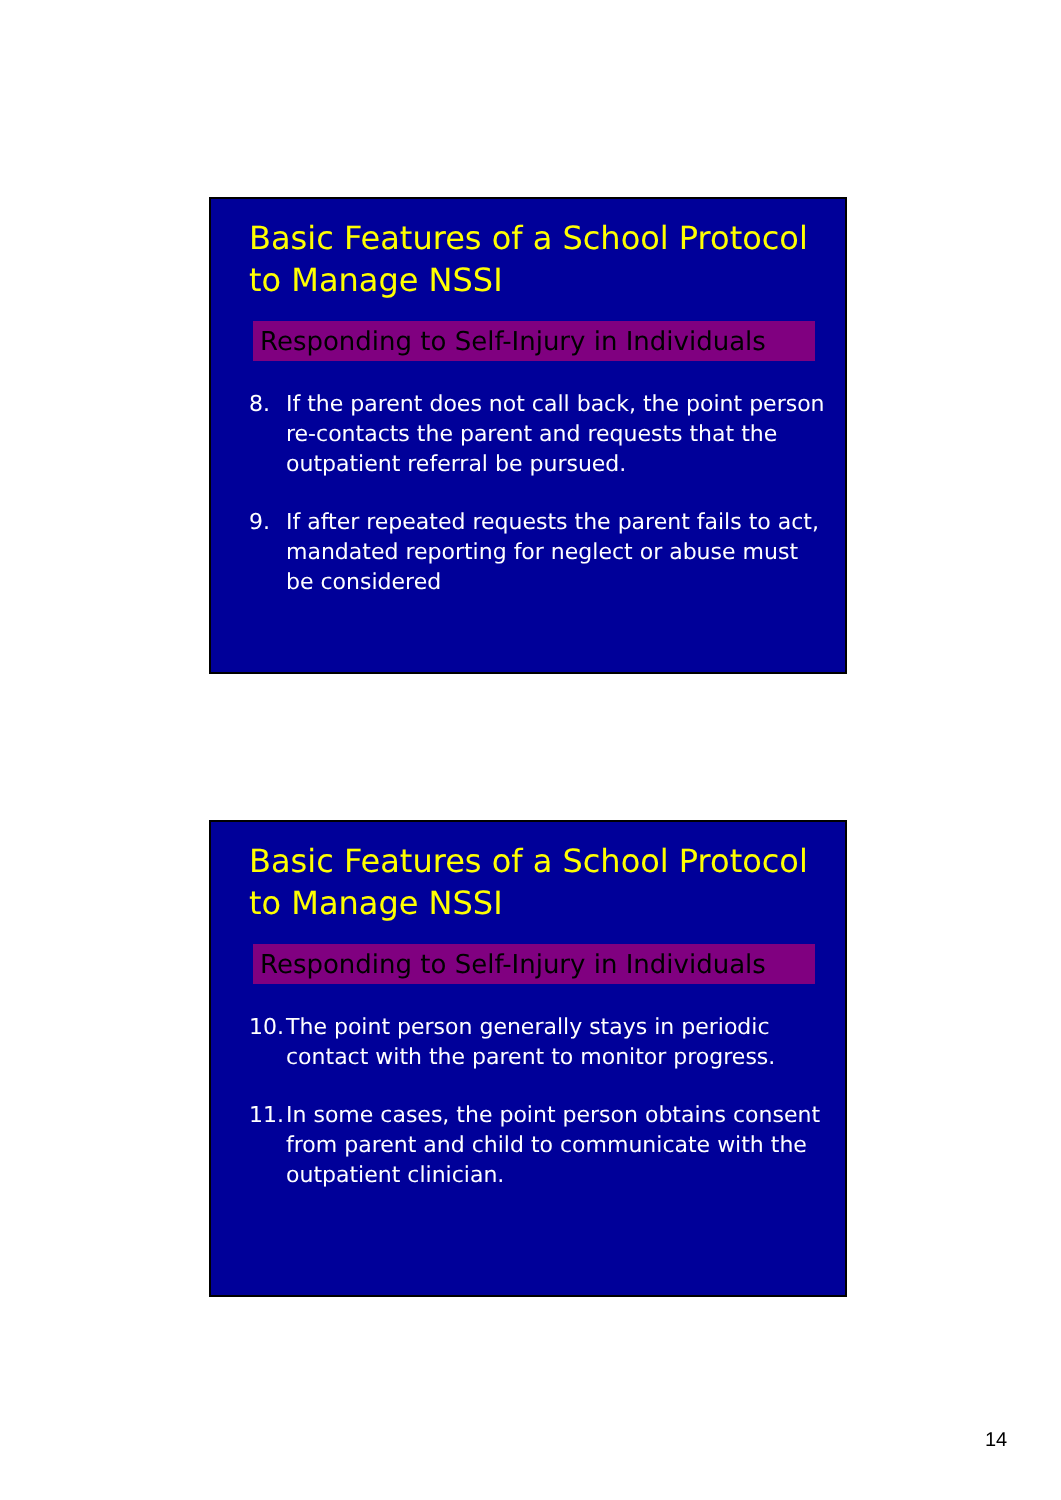Basic Features of a School Protocol to Manage NSSI
Responding to Self-Injury in Individuals
8. If the parent does not call back, the point person re-contacts the parent and requests that the outpatient referral be pursued.
9. If after repeated requests the parent fails to act, mandated reporting for neglect or abuse must be considered
Basic Features of a School Protocol to Manage NSSI
Responding to Self-Injury in Individuals
10. The point person generally stays in periodic contact with the parent to monitor progress.
11. In some cases, the point person obtains consent from parent and child to communicate with the outpatient clinician.
14